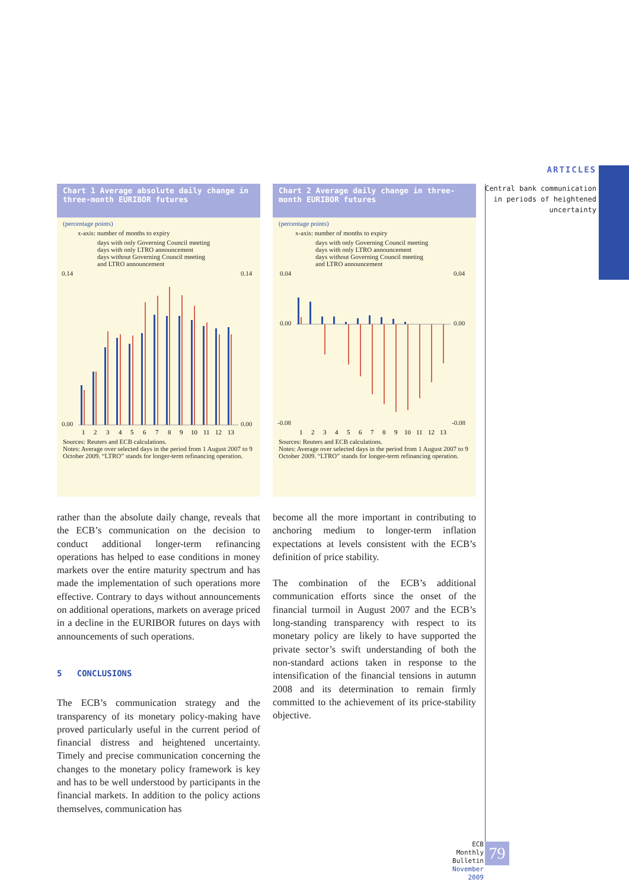ARTICLES
Central bank communication
in periods of heightened
uncertainty
Chart 1 Average absolute daily change in three-month EURIBOR futures
(percentage points)
x-axis: number of months to expiry
days with only Governing Council meeting
days with only LTRO announcement
days without Governing Council meeting
and LTRO announcement
0.14
0.00
0.14
0.00
1
2
3
4
5
6
7
8
9
10
11
12
13
Sources: Reuters and ECB calculations.
Notes: Average over selected days in the period from 1 August 2007 to 9 October 2009. “LTRO” stands for longer-term refinancing operation.
Chart 2 Average daily change in three-month EURIBOR futures
(percentage points)
x-axis: number of months to expiry
days with only Governing Council meeting
days with only LTRO announcement
days without Governing Council meeting
and LTRO announcement
0.04
0.00
-0.08
0.04
0.00
-0.08
1
2
3
4
5
6
7
8
9
10
11
12
13
Sources: Reuters and ECB calculations.
Notes: Average over selected days in the period from 1 August 2007 to 9 October 2009. “LTRO” stands for longer-term refinancing operation.
rather than the absolute daily change, reveals that the ECB’s communication on the decision to conduct additional longer-term refinancing operations has helped to ease conditions in money markets over the entire maturity spectrum and has made the implementation of such operations more effective. Contrary to days without announcements on additional operations, markets on average priced in a decline in the EURIBOR futures on days with announcements of such operations.
5 CONCLUSIONS
The ECB’s communication strategy and the transparency of its monetary policy-making have proved particularly useful in the current period of financial distress and heightened uncertainty. Timely and precise communication concerning the changes to the monetary policy framework is key and has to be well understood by participants in the financial markets. In addition to the policy actions themselves, communication has
become all the more important in contributing to anchoring medium to longer-term inflation expectations at levels consistent with the ECB’s definition of price stability.
The combination of the ECB’s additional communication efforts since the onset of the financial turmoil in August 2007 and the ECB’s long-standing transparency with respect to its monetary policy are likely to have supported the private sector’s swift understanding of both the non-standard actions taken in response to the intensification of the financial tensions in autumn 2008 and its determination to remain firmly committed to the achievement of its price-stability objective.
ECB
Monthly Bulletin
November 2009
79